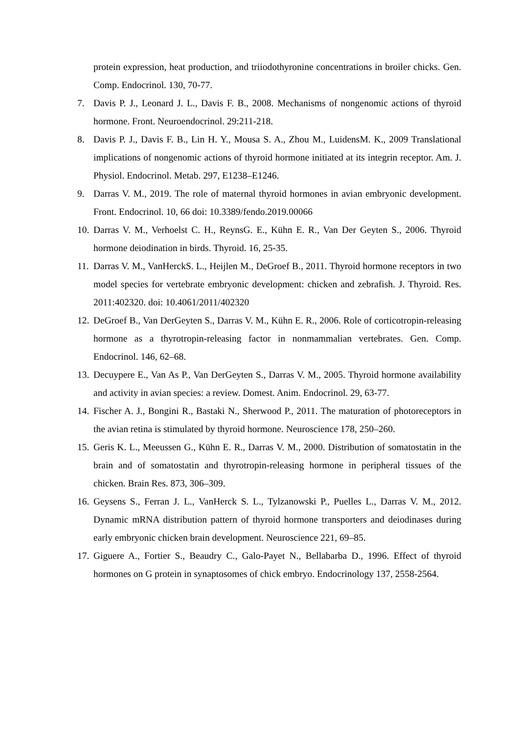protein expression, heat production, and triiodothyronine concentrations in broiler chicks. Gen. Comp. Endocrinol. 130, 70-77.
7. Davis P. J., Leonard J. L., Davis F. B., 2008. Mechanisms of nongenomic actions of thyroid hormone. Front. Neuroendocrinol. 29:211-218.
8. Davis P. J., Davis F. B., Lin H. Y., Mousa S. A., Zhou M., LuidensM. K., 2009 Translational implications of nongenomic actions of thyroid hormone initiated at its integrin receptor. Am. J. Physiol. Endocrinol. Metab. 297, E1238–E1246.
9. Darras V. M., 2019. The role of maternal thyroid hormones in avian embryonic development. Front. Endocrinol. 10, 66 doi: 10.3389/fendo.2019.00066
10. Darras V. M., Verhoelst C. H., ReynsG. E., Kühn E. R., Van Der Geyten S., 2006. Thyroid hormone deiodination in birds. Thyroid. 16, 25-35.
11. Darras V. M., VanHerckS. L., Heijlen M., DeGroef B., 2011. Thyroid hormone receptors in two model species for vertebrate embryonic development: chicken and zebrafish. J. Thyroid. Res. 2011:402320. doi: 10.4061/2011/402320
12. DeGroef B., Van DerGeyten S., Darras V. M., Kühn E. R., 2006. Role of corticotropin-releasing hormone as a thyrotropin-releasing factor in nonmammalian vertebrates. Gen. Comp. Endocrinol. 146, 62–68.
13. Decuypere E., Van As P., Van DerGeyten S., Darras V. M., 2005. Thyroid hormone availability and activity in avian species: a review. Domest. Anim. Endocrinol. 29, 63-77.
14. Fischer A. J., Bongini R., Bastaki N., Sherwood P., 2011. The maturation of photoreceptors in the avian retina is stimulated by thyroid hormone. Neuroscience 178, 250–260.
15. Geris K. L., Meeussen G., Kühn E. R., Darras V. M., 2000. Distribution of somatostatin in the brain and of somatostatin and thyrotropin-releasing hormone in peripheral tissues of the chicken. Brain Res. 873, 306–309.
16. Geysens S., Ferran J. L., VanHerck S. L., Tylzanowski P., Puelles L., Darras V. M., 2012. Dynamic mRNA distribution pattern of thyroid hormone transporters and deiodinases during early embryonic chicken brain development. Neuroscience 221, 69–85.
17. Giguere A., Fortier S., Beaudry C., Galo-Payet N., Bellabarba D., 1996. Effect of thyroid hormones on G protein in synaptosomes of chick embryo. Endocrinology 137, 2558-2564.